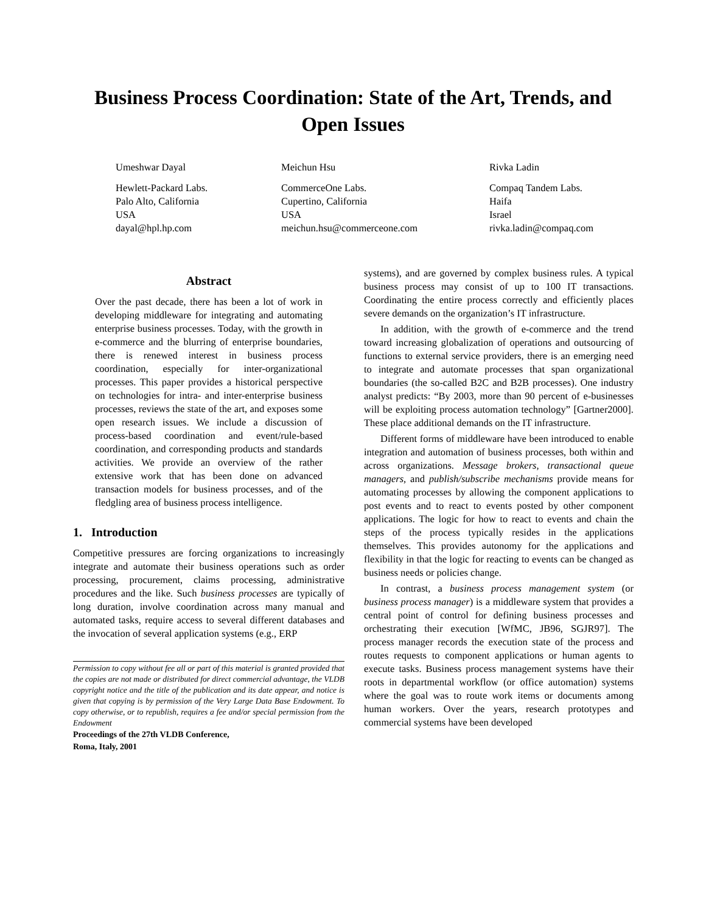Business Process Coordination: State of the Art, Trends, and
Open Issues
Umeshwar Dayal
Hewlett-Packard Labs.
Palo Alto, California
USA
dayal@hpl.hp.com
Meichun Hsu
CommerceOne Labs.
Cupertino, California
USA
meichun.hsu@commerceone.com
Rivka Ladin
Compaq Tandem Labs.
Haifa
Israel
rivka.ladin@compaq.com
Abstract
Over the past decade, there has been a lot of work in developing middleware for integrating and automating enterprise business processes. Today, with the growth in e-commerce and the blurring of enterprise boundaries, there is renewed interest in business process coordination, especially for inter-organizational processes. This paper provides a historical perspective on technologies for intra- and inter-enterprise business processes, reviews the state of the art, and exposes some open research issues. We include a discussion of process-based coordination and event/rule-based coordination, and corresponding products and standards activities. We provide an overview of the rather extensive work that has been done on advanced transaction models for business processes, and of the fledgling area of business process intelligence.
1. Introduction
Competitive pressures are forcing organizations to increasingly integrate and automate their business operations such as order processing, procurement, claims processing, administrative procedures and the like. Such business processes are typically of long duration, involve coordination across many manual and automated tasks, require access to several different databases and the invocation of several application systems (e.g., ERP
Permission to copy without fee all or part of this material is granted provided that the copies are not made or distributed for direct commercial advantage, the VLDB copyright notice and the title of the publication and its date appear, and notice is given that copying is by permission of the Very Large Data Base Endowment. To copy otherwise, or to republish, requires a fee and/or special permission from the Endowment
Proceedings of the 27th VLDB Conference,
Roma, Italy, 2001
systems), and are governed by complex business rules. A typical business process may consist of up to 100 IT transactions. Coordinating the entire process correctly and efficiently places severe demands on the organization’s IT infrastructure.
In addition, with the growth of e-commerce and the trend toward increasing globalization of operations and outsourcing of functions to external service providers, there is an emerging need to integrate and automate processes that span organizational boundaries (the so-called B2C and B2B processes). One industry analyst predicts: “By 2003, more than 90 percent of e-businesses will be exploiting process automation technology” [Gartner2000]. These place additional demands on the IT infrastructure.
Different forms of middleware have been introduced to enable integration and automation of business processes, both within and across organizations. Message brokers, transactional queue managers, and publish/subscribe mechanisms provide means for automating processes by allowing the component applications to post events and to react to events posted by other component applications. The logic for how to react to events and chain the steps of the process typically resides in the applications themselves. This provides autonomy for the applications and flexibility in that the logic for reacting to events can be changed as business needs or policies change.
In contrast, a business process management system (or business process manager) is a middleware system that provides a central point of control for defining business processes and orchestrating their execution [WfMC, JB96, SGJR97]. The process manager records the execution state of the process and routes requests to component applications or human agents to execute tasks. Business process management systems have their roots in departmental workflow (or office automation) systems where the goal was to route work items or documents among human workers. Over the years, research prototypes and commercial systems have been developed